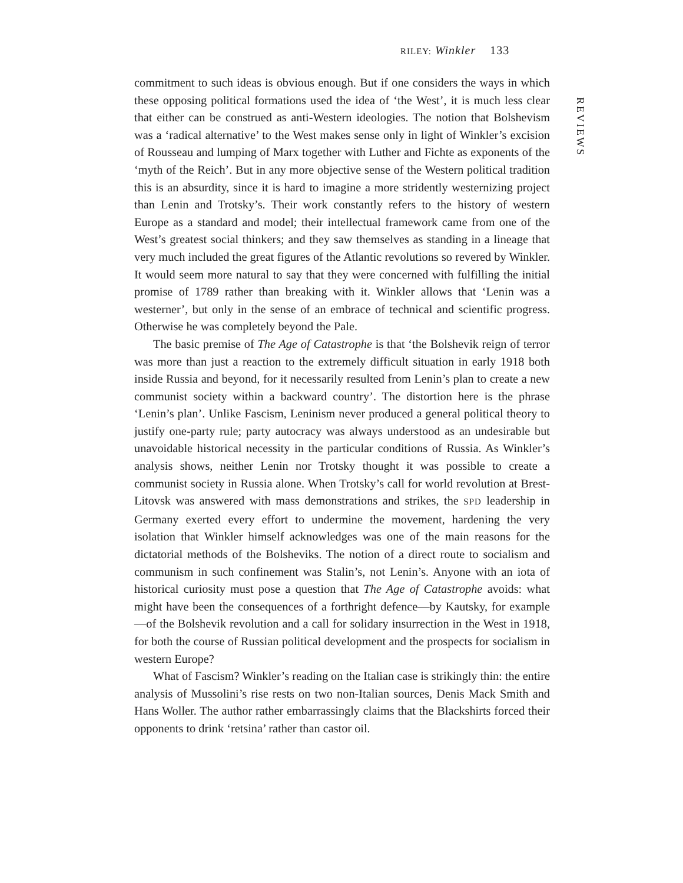RILEY: Winkler 133
REVIEWS
commitment to such ideas is obvious enough. But if one considers the ways in which these opposing political formations used the idea of ‘the West’, it is much less clear that either can be construed as anti-Western ideologies. The notion that Bolshevism was a ‘radical alternative’ to the West makes sense only in light of Winkler’s excision of Rousseau and lumping of Marx together with Luther and Fichte as exponents of the ‘myth of the Reich’. But in any more objective sense of the Western political tradition this is an absurdity, since it is hard to imagine a more stridently westernizing project than Lenin and Trotsky’s. Their work constantly refers to the history of western Europe as a standard and model; their intellectual framework came from one of the West’s greatest social thinkers; and they saw themselves as standing in a lineage that very much included the great figures of the Atlantic revolutions so revered by Winkler. It would seem more natural to say that they were concerned with fulfilling the initial promise of 1789 rather than breaking with it. Winkler allows that ‘Lenin was a westerner’, but only in the sense of an embrace of technical and scientific progress. Otherwise he was completely beyond the Pale.
The basic premise of The Age of Catastrophe is that ‘the Bolshevik reign of terror was more than just a reaction to the extremely difficult situation in early 1918 both inside Russia and beyond, for it necessarily resulted from Lenin’s plan to create a new communist society within a backward country’. The distortion here is the phrase ‘Lenin’s plan’. Unlike Fascism, Leninism never produced a general political theory to justify one-party rule; party autocracy was always understood as an undesirable but unavoidable historical necessity in the particular conditions of Russia. As Winkler’s analysis shows, neither Lenin nor Trotsky thought it was possible to create a communist society in Russia alone. When Trotsky’s call for world revolution at Brest-Litovsk was answered with mass demonstrations and strikes, the SPD leadership in Germany exerted every effort to undermine the movement, hardening the very isolation that Winkler himself acknowledges was one of the main reasons for the dictatorial methods of the Bolsheviks. The notion of a direct route to socialism and communism in such confinement was Stalin’s, not Lenin’s. Anyone with an iota of historical curiosity must pose a question that The Age of Catastrophe avoids: what might have been the consequences of a forthright defence—by Kautsky, for example—of the Bolshevik revolution and a call for solidary insurrection in the West in 1918, for both the course of Russian political development and the prospects for socialism in western Europe?
What of Fascism? Winkler’s reading on the Italian case is strikingly thin: the entire analysis of Mussolini’s rise rests on two non-Italian sources, Denis Mack Smith and Hans Woller. The author rather embarrassingly claims that the Blackshirts forced their opponents to drink ‘retsina’ rather than castor oil.